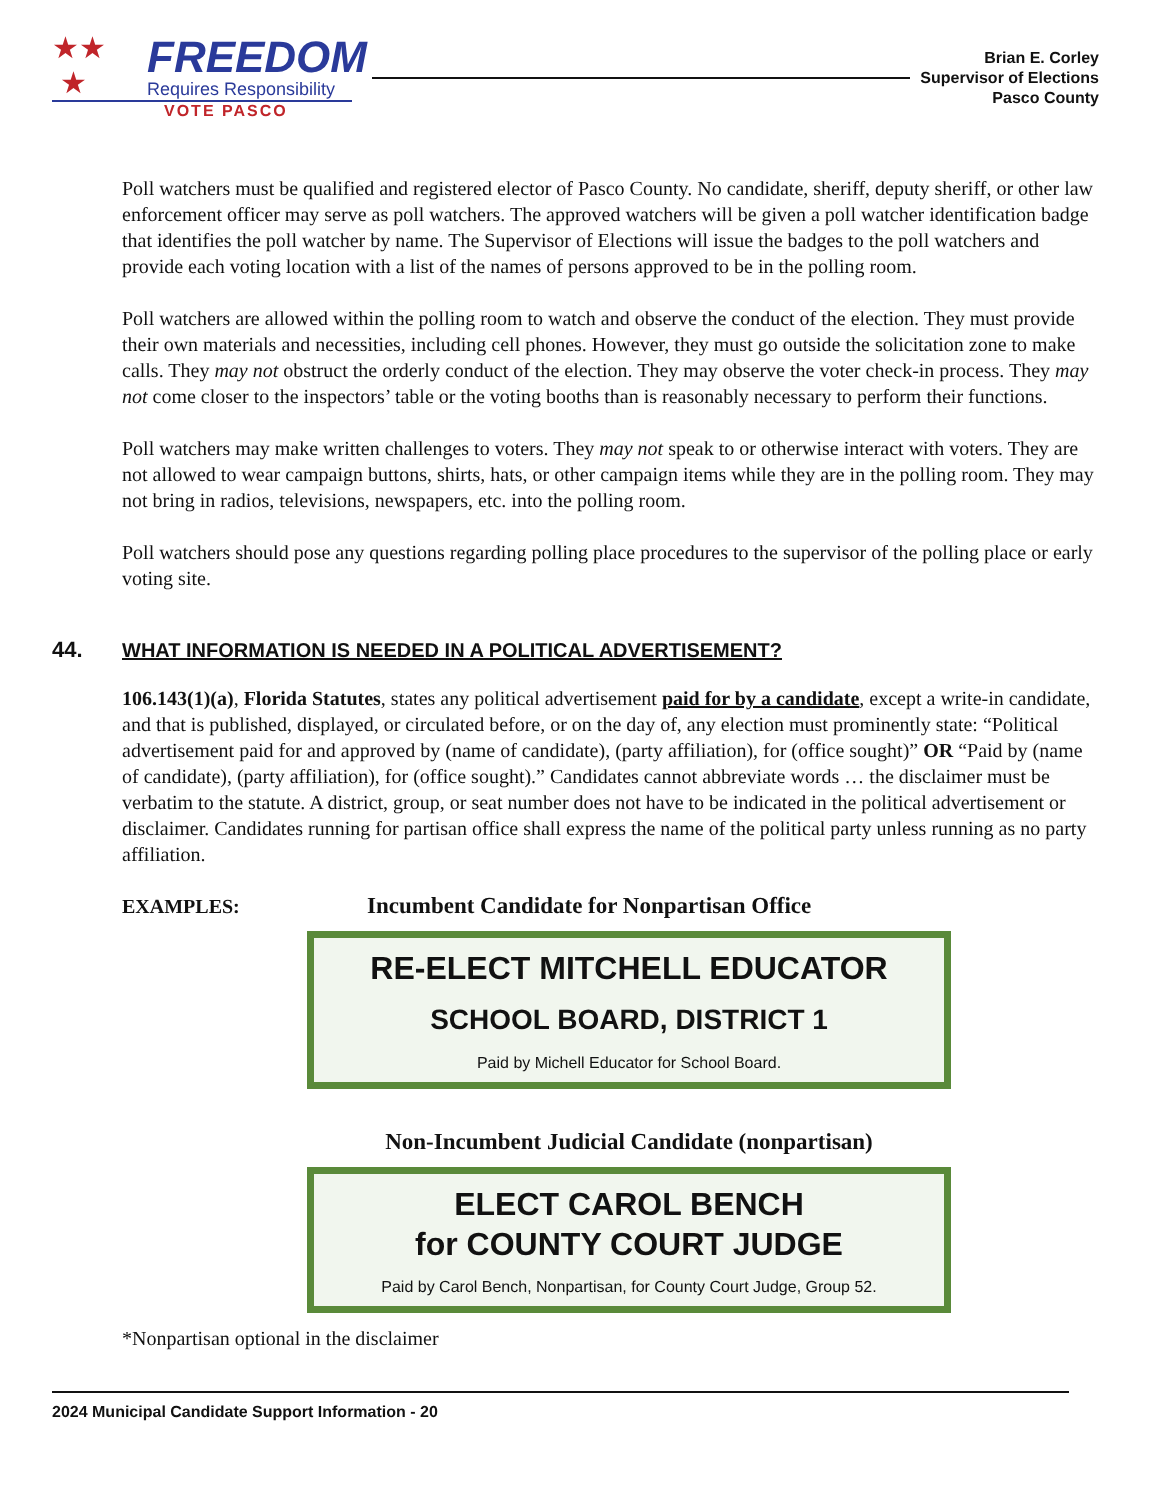FREEDOM
Requires Responsibility
VOTE PASCO
★★
★
Brian E. Corley
Supervisor of Elections
Pasco County
Poll watchers must be qualified and registered elector of Pasco County. No candidate, sheriff, deputy sheriff, or other law enforcement officer may serve as poll watchers. The approved watchers will be given a poll watcher identification badge that identifies the poll watcher by name. The Supervisor of Elections will issue the badges to the poll watchers and provide each voting location with a list of the names of persons approved to be in the polling room.
Poll watchers are allowed within the polling room to watch and observe the conduct of the election. They must provide their own materials and necessities, including cell phones. However, they must go outside the solicitation zone to make calls. They may not obstruct the orderly conduct of the election. They may observe the voter check-in process. They may not come closer to the inspectors’ table or the voting booths than is reasonably necessary to perform their functions.
Poll watchers may make written challenges to voters. They may not speak to or otherwise interact with voters. They are not allowed to wear campaign buttons, shirts, hats, or other campaign items while they are in the polling room. They may not bring in radios, televisions, newspapers, etc. into the polling room.
Poll watchers should pose any questions regarding polling place procedures to the supervisor of the polling place or early voting site.
44. WHAT INFORMATION IS NEEDED IN A POLITICAL ADVERTISEMENT?
106.143(1)(a), Florida Statutes, states any political advertisement paid for by a candidate, except a write-in candidate, and that is published, displayed, or circulated before, or on the day of, any election must prominently state: “Political advertisement paid for and approved by (name of candidate), (party affiliation), for (office sought)” OR “Paid by (name of candidate), (party affiliation), for (office sought).” Candidates cannot abbreviate words … the disclaimer must be verbatim to the statute. A district, group, or seat number does not have to be indicated in the political advertisement or disclaimer. Candidates running for partisan office shall express the name of the political party unless running as no party affiliation.
EXAMPLES: Incumbent Candidate for Nonpartisan Office
RE-ELECT MITCHELL EDUCATOR
SCHOOL BOARD, DISTRICT 1
Paid by Michell Educator for School Board.
Non-Incumbent Judicial Candidate (nonpartisan)
ELECT CAROL BENCH
for COUNTY COURT JUDGE
Paid by Carol Bench, Nonpartisan, for County Court Judge, Group 52.
*Nonpartisan optional in the disclaimer
2024 Municipal Candidate Support Information - 20